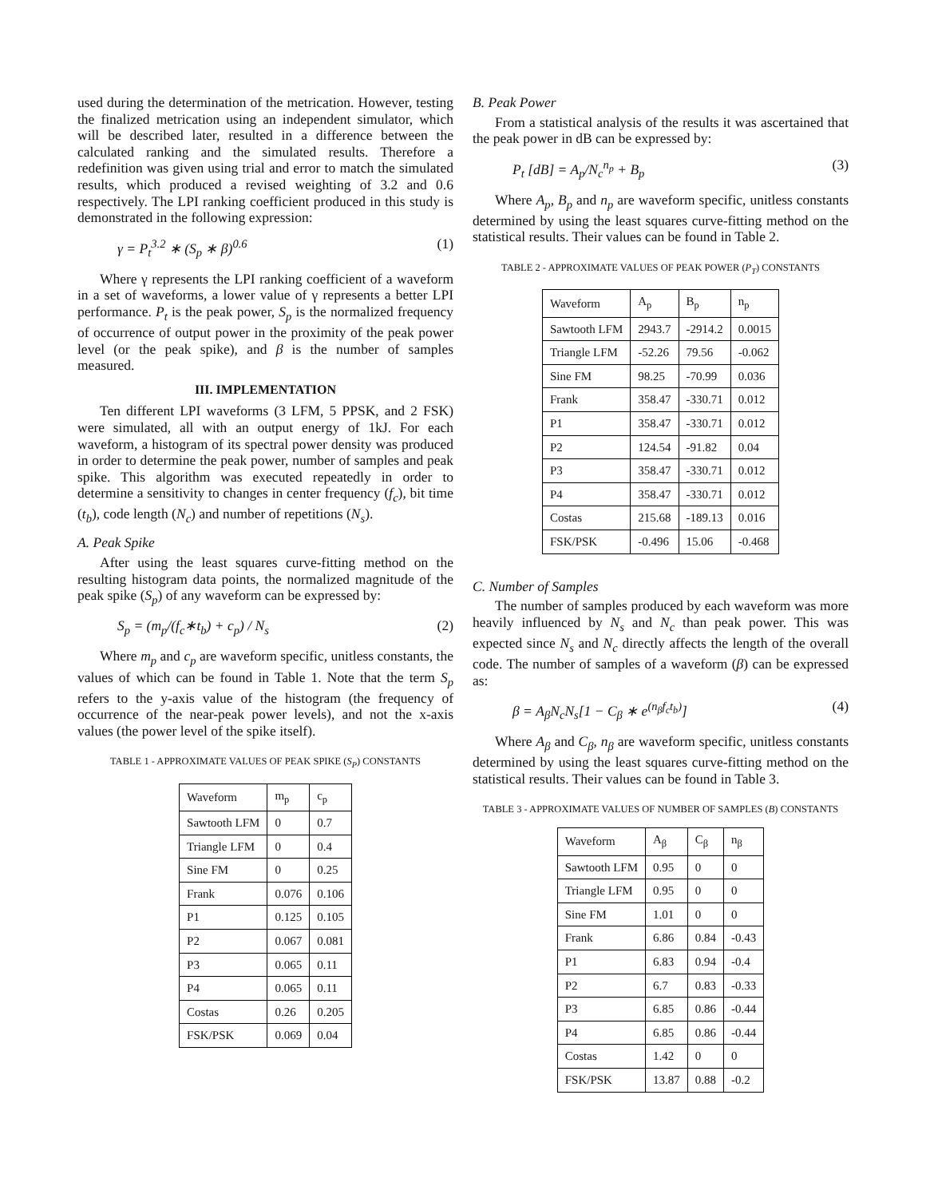used during the determination of the metrication. However, testing the finalized metrication using an independent simulator, which will be described later, resulted in a difference between the calculated ranking and the simulated results. Therefore a redefinition was given using trial and error to match the simulated results, which produced a revised weighting of 3.2 and 0.6 respectively. The LPI ranking coefficient produced in this study is demonstrated in the following expression:
γ = P<sub>t</sub><sup>3.2</sup> ∗ (S<sub>p</sub> ∗ β)<sup>0.6</sup> (1)
Where γ represents the LPI ranking coefficient of a waveform in a set of waveforms, a lower value of γ represents a better LPI performance. P<sub>t</sub> is the peak power, S<sub>p</sub> is the normalized frequency of occurrence of output power in the proximity of the peak power level (or the peak spike), and β is the number of samples measured.
III. IMPLEMENTATION
Ten different LPI waveforms (3 LFM, 5 PPSK, and 2 FSK) were simulated, all with an output energy of 1kJ. For each waveform, a histogram of its spectral power density was produced in order to determine the peak power, number of samples and peak spike. This algorithm was executed repeatedly in order to determine a sensitivity to changes in center frequency (f<sub>c</sub>), bit time (t<sub>b</sub>), code length (N<sub>c</sub>) and number of repetitions (N<sub>s</sub>).
A. Peak Spike
After using the least squares curve-fitting method on the resulting histogram data points, the normalized magnitude of the peak spike (S<sub>p</sub>) of any waveform can be expressed by:
S<sub>p</sub> = (m<sub>p</sub>/(f<sub>c</sub>∗t<sub>b</sub>) + c<sub>p</sub>) / N<sub>s</sub> (2)
Where m<sub>p</sub> and c<sub>p</sub> are waveform specific, unitless constants, the values of which can be found in Table 1. Note that the term S<sub>p</sub> refers to the y-axis value of the histogram (the frequency of occurrence of the near-peak power levels), and not the x-axis values (the power level of the spike itself).
TABLE 1 - APPROXIMATE VALUES OF PEAK SPIKE (S<sub>P</sub>) CONSTANTS
| Waveform | m<sub>p</sub> | c<sub>p</sub> |
| --- | --- | --- |
| Sawtooth LFM | 0 | 0.7 |
| Triangle LFM | 0 | 0.4 |
| Sine FM | 0 | 0.25 |
| Frank | 0.076 | 0.106 |
| P1 | 0.125 | 0.105 |
| P2 | 0.067 | 0.081 |
| P3 | 0.065 | 0.11 |
| P4 | 0.065 | 0.11 |
| Costas | 0.26 | 0.205 |
| FSK/PSK | 0.069 | 0.04 |
B. Peak Power
From a statistical analysis of the results it was ascertained that the peak power in dB can be expressed by:
P<sub>t</sub> [dB] = A<sub>p</sub>/N<sub>c</sub><sup>n<sub>p</sub></sup> + B<sub>p</sub> (3)
Where A<sub>p</sub>, B<sub>p</sub> and n<sub>p</sub> are waveform specific, unitless constants determined by using the least squares curve-fitting method on the statistical results. Their values can be found in Table 2.
TABLE 2 - APPROXIMATE VALUES OF PEAK POWER (P<sub>T</sub>) CONSTANTS
| Waveform | A<sub>p</sub> | B<sub>p</sub> | n<sub>p</sub> |
| --- | --- | --- | --- |
| Sawtooth LFM | 2943.7 | -2914.2 | 0.0015 |
| Triangle LFM | -52.26 | 79.56 | -0.062 |
| Sine FM | 98.25 | -70.99 | 0.036 |
| Frank | 358.47 | -330.71 | 0.012 |
| P1 | 358.47 | -330.71 | 0.012 |
| P2 | 124.54 | -91.82 | 0.04 |
| P3 | 358.47 | -330.71 | 0.012 |
| P4 | 358.47 | -330.71 | 0.012 |
| Costas | 215.68 | -189.13 | 0.016 |
| FSK/PSK | -0.496 | 15.06 | -0.468 |
C. Number of Samples
The number of samples produced by each waveform was more heavily influenced by N<sub>s</sub> and N<sub>c</sub> than peak power. This was expected since N<sub>s</sub> and N<sub>c</sub> directly affects the length of the overall code. The number of samples of a waveform (β) can be expressed as:
β = A<sub>β</sub>N<sub>c</sub>N<sub>s</sub>[1 − C<sub>β</sub> ∗ e<sup>(n<sub>β</sub>f<sub>c</sub>t<sub>b</sub>)</sup>] (4)
Where A<sub>β</sub> and C<sub>β</sub>, n<sub>β</sub> are waveform specific, unitless constants determined by using the least squares curve-fitting method on the statistical results. Their values can be found in Table 3.
TABLE 3 - APPROXIMATE VALUES OF NUMBER OF SAMPLES (Β) CONSTANTS
| Waveform | A<sub>β</sub> | C<sub>β</sub> | n<sub>β</sub> |
| --- | --- | --- | --- |
| Sawtooth LFM | 0.95 | 0 | 0 |
| Triangle LFM | 0.95 | 0 | 0 |
| Sine FM | 1.01 | 0 | 0 |
| Frank | 6.86 | 0.84 | -0.43 |
| P1 | 6.83 | 0.94 | -0.4 |
| P2 | 6.7 | 0.83 | -0.33 |
| P3 | 6.85 | 0.86 | -0.44 |
| P4 | 6.85 | 0.86 | -0.44 |
| Costas | 1.42 | 0 | 0 |
| FSK/PSK | 13.87 | 0.88 | -0.2 |